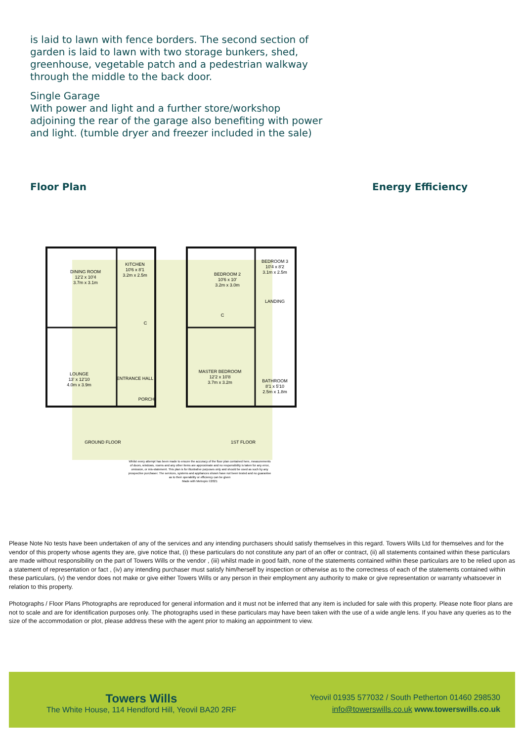is laid to lawn with fence borders. The second section of garden is laid to lawn with two storage bunkers, shed, greenhouse, vegetable patch and a pedestrian walkway through the middle to the back door.
Single Garage
With power and light and a further store/workshop adjoining the rear of the garage also benefiting with power and light. (tumble dryer and freezer included in the sale)
Floor Plan Energy Efficiency
DINING ROOM
12'2 x 10'4
3.7m x 3.1m
KITCHEN
10'6 x 8'1
3.2m x 2.5m
LOUNGE
13' x 12'10
4.0m x 3.9m
ENTRANCE HALL
PORCH
C
BEDROOM 2
10'6 x 10'
3.2m x 3.0m
BEDROOM 3
10'4 x 8'2
3.1m x 2.5m
LANDING
C
MASTER BEDROOM
12'2 x 10'8
3.7m x 3.2m
BATHROOM
8'1 x 5'10
2.5m x 1.8m
GROUND FLOOR
1ST FLOOR
Whilst every attempt has been made to ensure the accuracy of the floor plan contained here, measurements
of doors, windows, rooms and any other items are approximate and no responsibility is taken for any error,
omission, or mis-statement. This plan is for illustrative purposes only and should be used as such by any
prospective purchaser. The services, systems and appliances shown have not been tested and no guarantee
as to their operability or efficiency can be given
Made with Metropix ©2021
Please Note No tests have been undertaken of any of the services and any intending purchasers should satisfy themselves in this regard. Towers Wills Ltd for themselves and for the vendor of this property whose agents they are, give notice that, (i) these particulars do not constitute any part of an offer or contract, (ii) all statements contained within these particulars are made without responsibility on the part of Towers Wills or the vendor , (iii) whilst made in good faith, none of the statements contained within these particulars are to be relied upon as a statement of representation or fact , (iv) any intending purchaser must satisfy him/herself by inspection or otherwise as to the correctness of each of the statements contained within these particulars, (v) the vendor does not make or give either Towers Wills or any person in their employment any authority to make or give representation or warranty whatsoever in relation to this property.
Photographs / Floor Plans Photographs are reproduced for general information and it must not be inferred that any item is included for sale with this property. Please note floor plans are not to scale and are for identification purposes only. The photographs used in these particulars may have been taken with the use of a wide angle lens. If you have any queries as to the size of the accommodation or plot, please address these with the agent prior to making an appointment to view.
Towers Wills
The White House, 114 Hendford Hill, Yeovil BA20 2RF
Yeovil 01935 577032 / South Petherton 01460 298530
info@towerswills.co.uk www.towerswills.co.uk